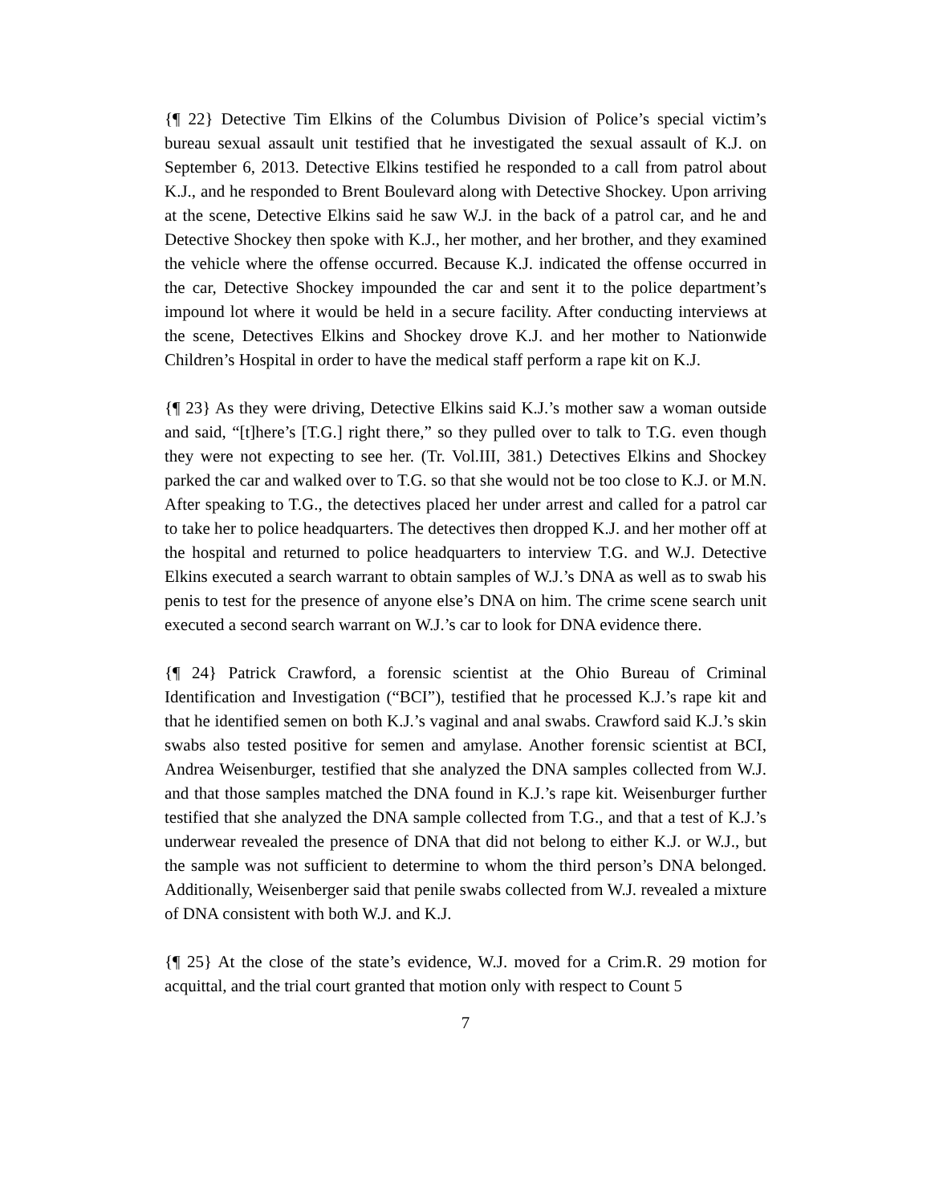{¶ 22} Detective Tim Elkins of the Columbus Division of Police’s special victim’s bureau sexual assault unit testified that he investigated the sexual assault of K.J. on September 6, 2013. Detective Elkins testified he responded to a call from patrol about K.J., and he responded to Brent Boulevard along with Detective Shockey. Upon arriving at the scene, Detective Elkins said he saw W.J. in the back of a patrol car, and he and Detective Shockey then spoke with K.J., her mother, and her brother, and they examined the vehicle where the offense occurred. Because K.J. indicated the offense occurred in the car, Detective Shockey impounded the car and sent it to the police department’s impound lot where it would be held in a secure facility. After conducting interviews at the scene, Detectives Elkins and Shockey drove K.J. and her mother to Nationwide Children’s Hospital in order to have the medical staff perform a rape kit on K.J.
{¶ 23} As they were driving, Detective Elkins said K.J.’s mother saw a woman outside and said, “[t]here’s [T.G.] right there,” so they pulled over to talk to T.G. even though they were not expecting to see her. (Tr. Vol.III, 381.) Detectives Elkins and Shockey parked the car and walked over to T.G. so that she would not be too close to K.J. or M.N. After speaking to T.G., the detectives placed her under arrest and called for a patrol car to take her to police headquarters. The detectives then dropped K.J. and her mother off at the hospital and returned to police headquarters to interview T.G. and W.J. Detective Elkins executed a search warrant to obtain samples of W.J.’s DNA as well as to swab his penis to test for the presence of anyone else’s DNA on him. The crime scene search unit executed a second search warrant on W.J.’s car to look for DNA evidence there.
{¶ 24} Patrick Crawford, a forensic scientist at the Ohio Bureau of Criminal Identification and Investigation (“BCI”), testified that he processed K.J.’s rape kit and that he identified semen on both K.J.’s vaginal and anal swabs. Crawford said K.J.’s skin swabs also tested positive for semen and amylase. Another forensic scientist at BCI, Andrea Weisenburger, testified that she analyzed the DNA samples collected from W.J. and that those samples matched the DNA found in K.J.’s rape kit. Weisenburger further testified that she analyzed the DNA sample collected from T.G., and that a test of K.J.’s underwear revealed the presence of DNA that did not belong to either K.J. or W.J., but the sample was not sufficient to determine to whom the third person’s DNA belonged. Additionally, Weisenberger said that penile swabs collected from W.J. revealed a mixture of DNA consistent with both W.J. and K.J.
{¶ 25} At the close of the state’s evidence, W.J. moved for a Crim.R. 29 motion for acquittal, and the trial court granted that motion only with respect to Count 5
7